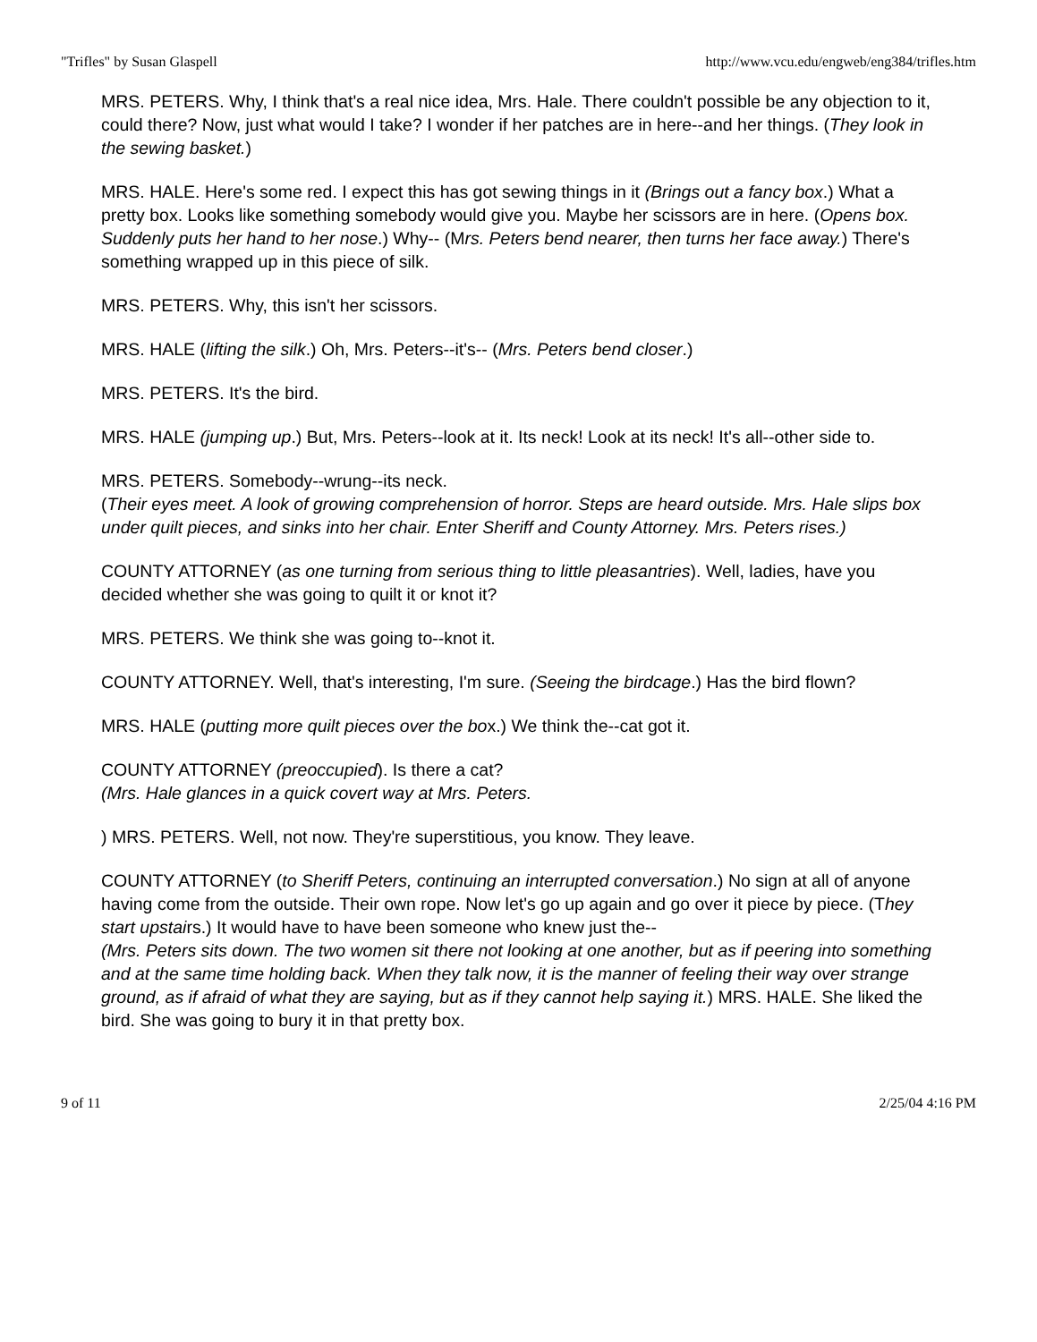"Trifles" by Susan Glaspell http://www.vcu.edu/engweb/eng384/trifles.htm
MRS. PETERS. Why, I think that's a real nice idea, Mrs. Hale. There couldn't possible be any objection to it, could there? Now, just what would I take? I wonder if her patches are in here--and her things. (They look in the sewing basket.)
MRS. HALE. Here's some red. I expect this has got sewing things in it (Brings out a fancy box.) What a pretty box. Looks like something somebody would give you. Maybe her scissors are in here. (Opens box. Suddenly puts her hand to her nose.) Why-- (Mrs. Peters bend nearer, then turns her face away.) There's something wrapped up in this piece of silk.
MRS. PETERS. Why, this isn't her scissors.
MRS. HALE (lifting the silk.) Oh, Mrs. Peters--it's-- (Mrs. Peters bend closer.)
MRS. PETERS. It's the bird.
MRS. HALE (jumping up.) But, Mrs. Peters--look at it. Its neck! Look at its neck! It's all--other side to.
MRS. PETERS. Somebody--wrung--its neck.
(Their eyes meet. A look of growing comprehension of horror. Steps are heard outside. Mrs. Hale slips box under quilt pieces, and sinks into her chair. Enter Sheriff and County Attorney. Mrs. Peters rises.)
COUNTY ATTORNEY (as one turning from serious thing to little pleasantries). Well, ladies, have you decided whether she was going to quilt it or knot it?
MRS. PETERS. We think she was going to--knot it.
COUNTY ATTORNEY. Well, that's interesting, I'm sure. (Seeing the birdcage.) Has the bird flown?
MRS. HALE (putting more quilt pieces over the box.) We think the--cat got it.
COUNTY ATTORNEY (preoccupied). Is there a cat?
(Mrs. Hale glances in a quick covert way at Mrs. Peters.
) MRS. PETERS. Well, not now. They're superstitious, you know. They leave.
COUNTY ATTORNEY (to Sheriff Peters, continuing an interrupted conversation.) No sign at all of anyone having come from the outside. Their own rope. Now let's go up again and go over it piece by piece. (They start upstairs.) It would have to have been someone who knew just the--
(Mrs. Peters sits down. The two women sit there not looking at one another, but as if peering into something and at the same time holding back. When they talk now, it is the manner of feeling their way over strange ground, as if afraid of what they are saying, but as if they cannot help saying it.) MRS. HALE. She liked the bird. She was going to bury it in that pretty box.
9 of 11 2/25/04 4:16 PM